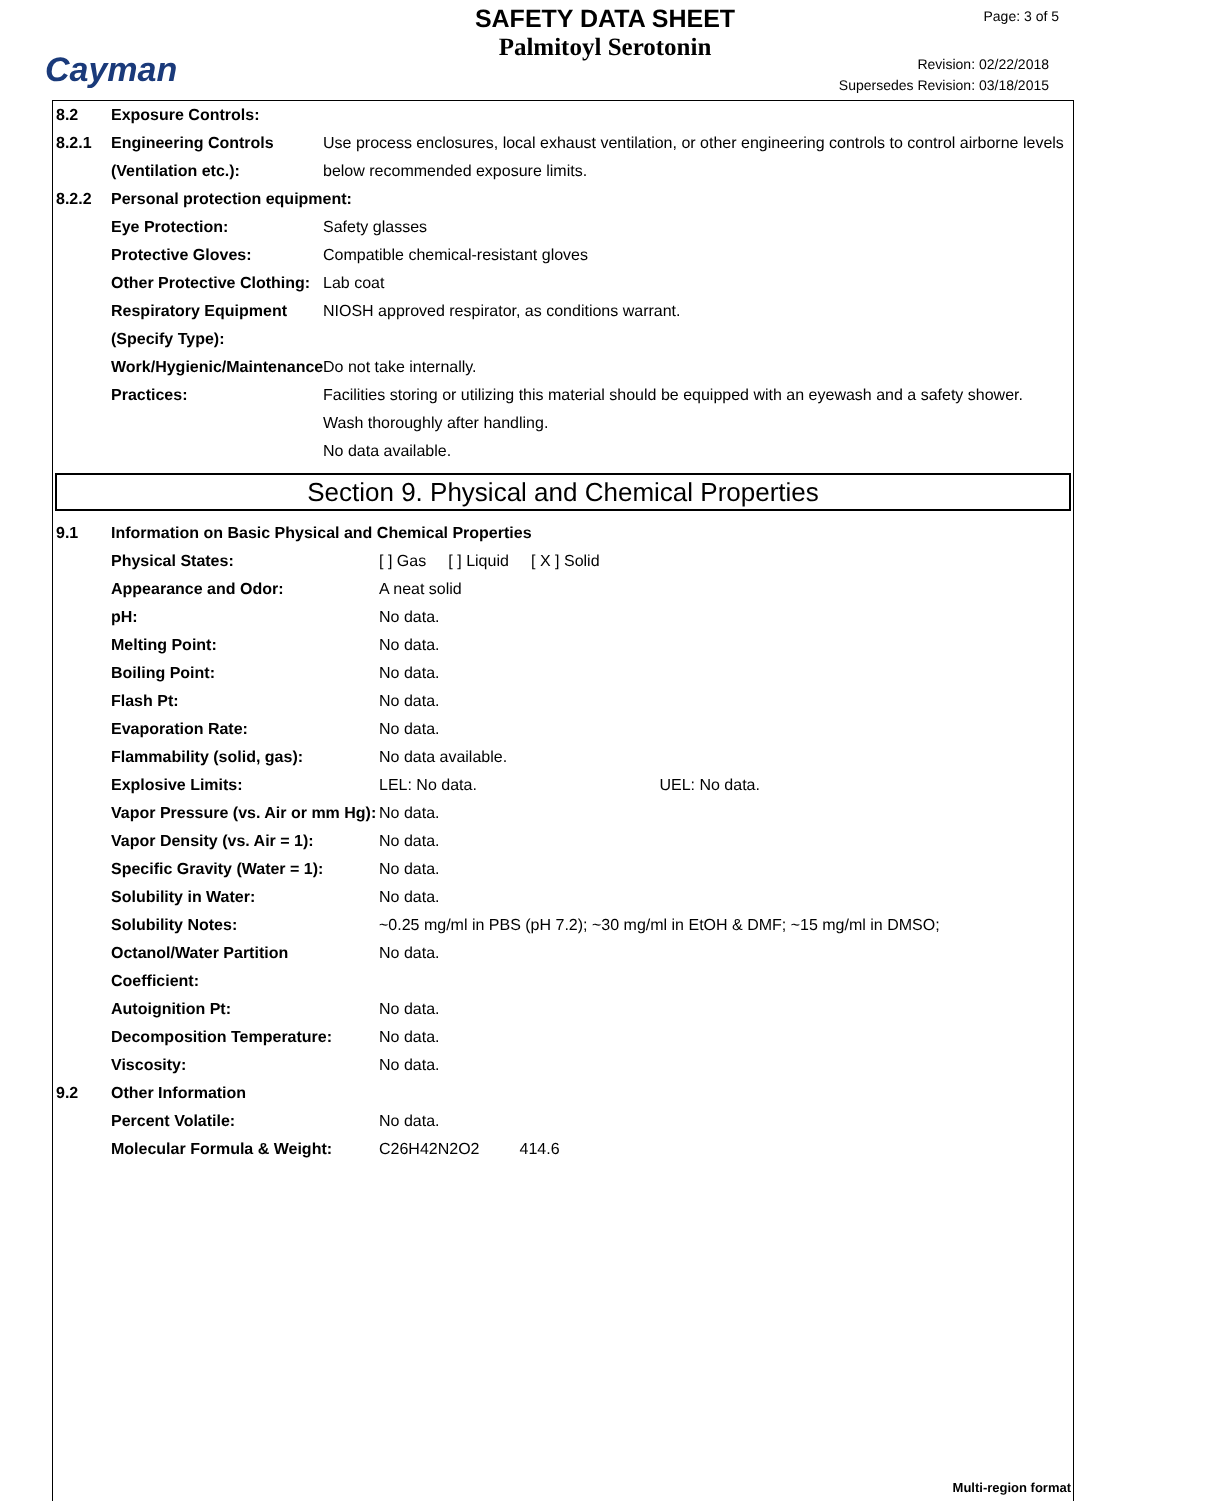Cayman
SAFETY DATA SHEET
Palmitoyl Serotonin
Page: 3 of 5
Revision: 02/22/2018
Supersedes Revision: 03/18/2015
8.2 Exposure Controls:
8.2.1 Engineering Controls (Ventilation etc.):
Use process enclosures, local exhaust ventilation, or other engineering controls to control airborne levels below recommended exposure limits.
8.2.2 Personal protection equipment:
Eye Protection: Safety glasses
Protective Gloves: Compatible chemical-resistant gloves
Other Protective Clothing:
Lab coat
Respiratory Equipment (Specify Type):
NIOSH approved respirator, as conditions warrant.
Work/Hygienic/Maintenance Practices:
Do not take internally.
Facilities storing or utilizing this material should be equipped with an eyewash and a safety shower.
Wash thoroughly after handling.
No data available.
Section 9. Physical and Chemical Properties
9.1 Information on Basic Physical and Chemical Properties
Physical States: [ ] Gas [ ] Liquid [ X ] Solid
Appearance and Odor: A neat solid
pH: No data.
Melting Point: No data.
Boiling Point: No data.
Flash Pt: No data.
Evaporation Rate: No data.
Flammability (solid, gas): No data available.
Explosive Limits: LEL: No data. UEL: No data.
Vapor Pressure (vs. Air or mm Hg):
No data.
Vapor Density (vs. Air = 1):
No data.
Specific Gravity (Water = 1):
No data.
Solubility in Water: No data.
Solubility Notes: ~0.25 mg/ml in PBS (pH 7.2); ~30 mg/ml in EtOH & DMF; ~15 mg/ml in DMSO;
Octanol/Water Partition Coefficient:
No data.
Autoignition Pt: No data.
Decomposition Temperature: No data.
Viscosity: No data.
9.2 Other Information
Percent Volatile: No data.
Molecular Formula & Weight: C26H42N2O2 414.6
Multi-region format